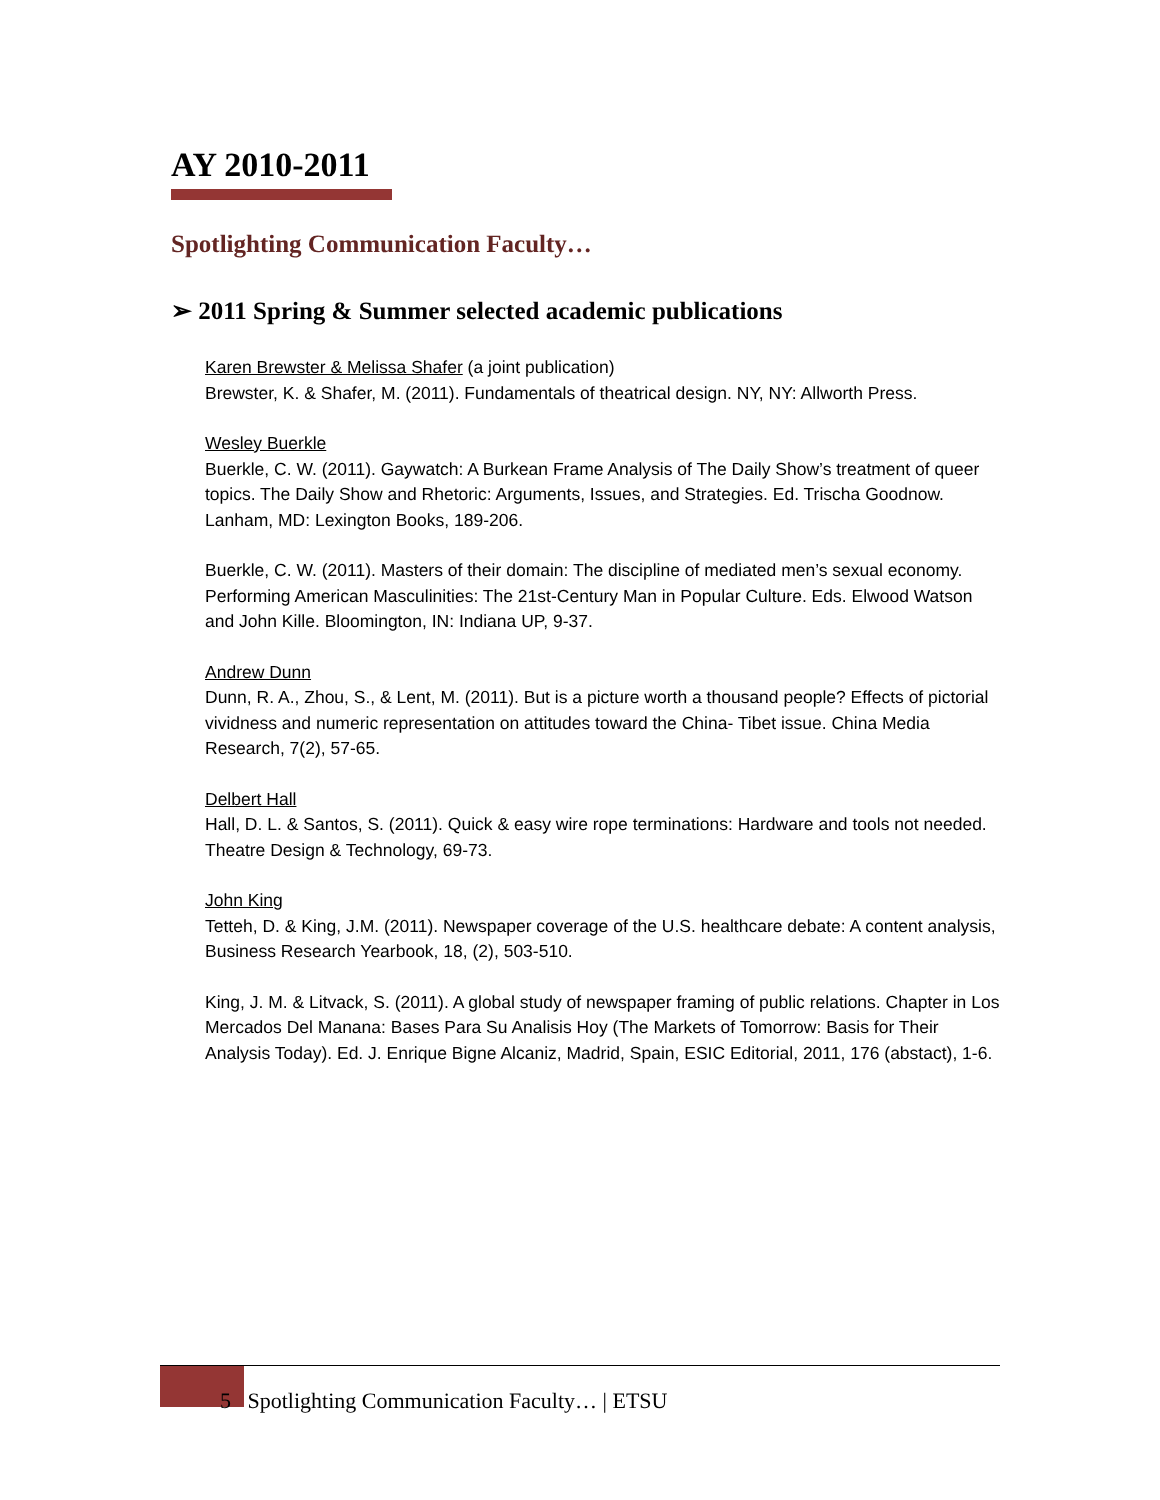AY 2010-2011
Spotlighting Communication Faculty…
➢ 2011 Spring & Summer selected academic publications
Karen Brewster & Melissa Shafer (a joint publication)
Brewster, K. & Shafer, M. (2011). Fundamentals of theatrical design. NY, NY: Allworth Press.
Wesley Buerkle
Buerkle, C. W. (2011). Gaywatch: A Burkean Frame Analysis of The Daily Show’s treatment of queer topics. The Daily Show and Rhetoric: Arguments, Issues, and Strategies. Ed. Trischa Goodnow. Lanham, MD: Lexington Books, 189-206.
Buerkle, C. W. (2011). Masters of their domain: The discipline of mediated men’s sexual economy. Performing American Masculinities: The 21st-Century Man in Popular Culture. Eds. Elwood Watson and John Kille. Bloomington, IN: Indiana UP, 9-37.
Andrew Dunn
Dunn, R. A., Zhou, S., & Lent, M. (2011). But is a picture worth a thousand people? Effects of pictorial vividness and numeric representation on attitudes toward the China- Tibet issue. China Media Research, 7(2), 57-65.
Delbert Hall
Hall, D. L. & Santos, S. (2011). Quick & easy wire rope terminations: Hardware and tools not needed. Theatre Design & Technology, 69-73.
John King
Tetteh, D. & King, J.M. (2011). Newspaper coverage of the U.S. healthcare debate: A content analysis, Business Research Yearbook, 18, (2), 503-510.
King, J. M. & Litvack, S. (2011). A global study of newspaper framing of public relations. Chapter in Los Mercados Del Manana: Bases Para Su Analisis Hoy (The Markets of Tomorrow: Basis for Their Analysis Today). Ed. J. Enrique Bigne Alcaniz, Madrid, Spain, ESIC Editorial, 2011, 176 (abstact), 1-6.
5 Spotlighting Communication Faculty… | ETSU